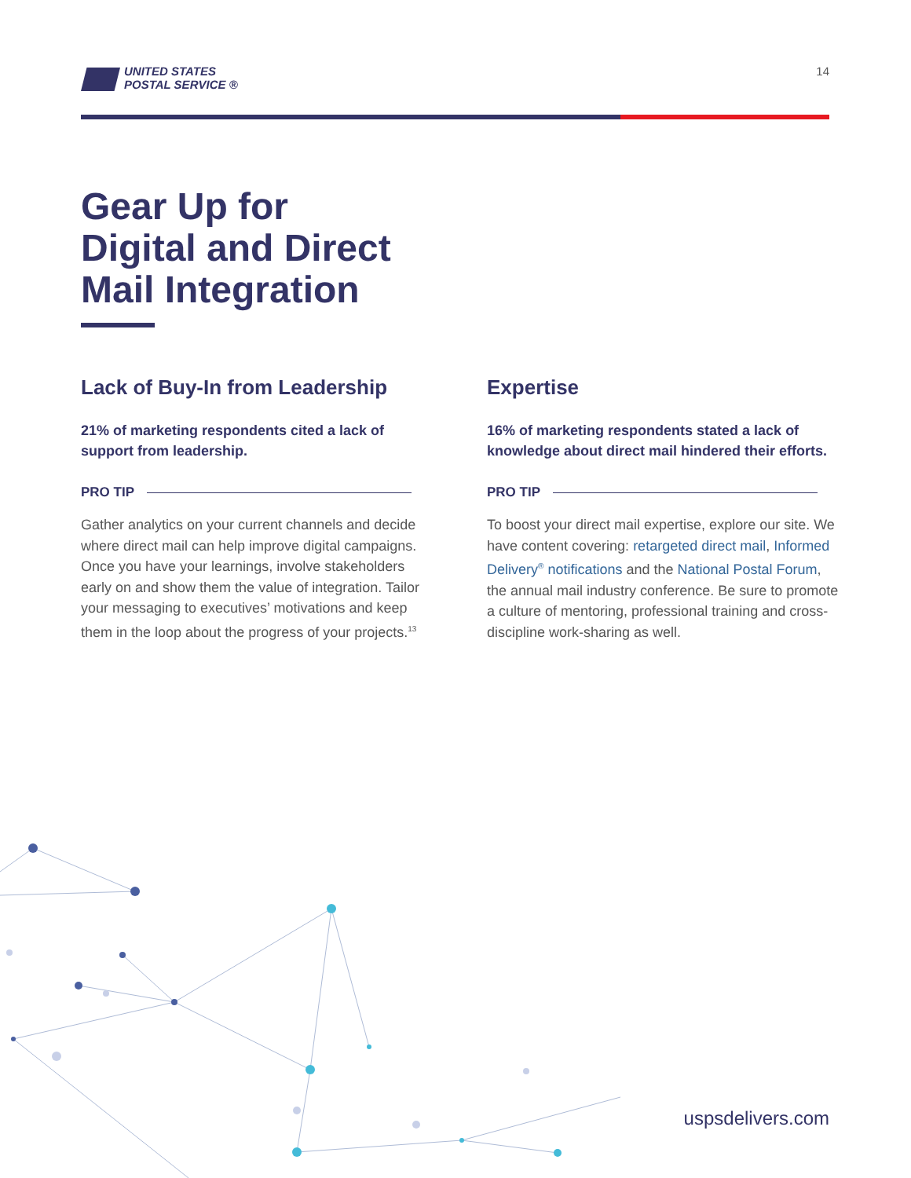UNITED STATES
POSTAL SERVICE ®
14
Gear Up for
Digital and Direct
Mail Integration
Lack of Buy-In from Leadership
21% of marketing respondents cited a lack of support from leadership.
PRO TIP
Gather analytics on your current channels and decide where direct mail can help improve digital campaigns. Once you have your learnings, involve stakeholders early on and show them the value of integration. Tailor your messaging to executives’ motivations and keep them in the loop about the progress of your projects.<sup>13</sup>
Expertise
16% of marketing respondents stated a lack of knowledge about direct mail hindered their efforts.
PRO TIP
To boost your direct mail expertise, explore our site. We have content covering: retargeted direct mail, Informed Delivery<sup>®</sup> notifications and the National Postal Forum, the annual mail industry conference. Be sure to promote a culture of mentoring, professional training and cross-discipline work-sharing as well.
uspsdelivers.com